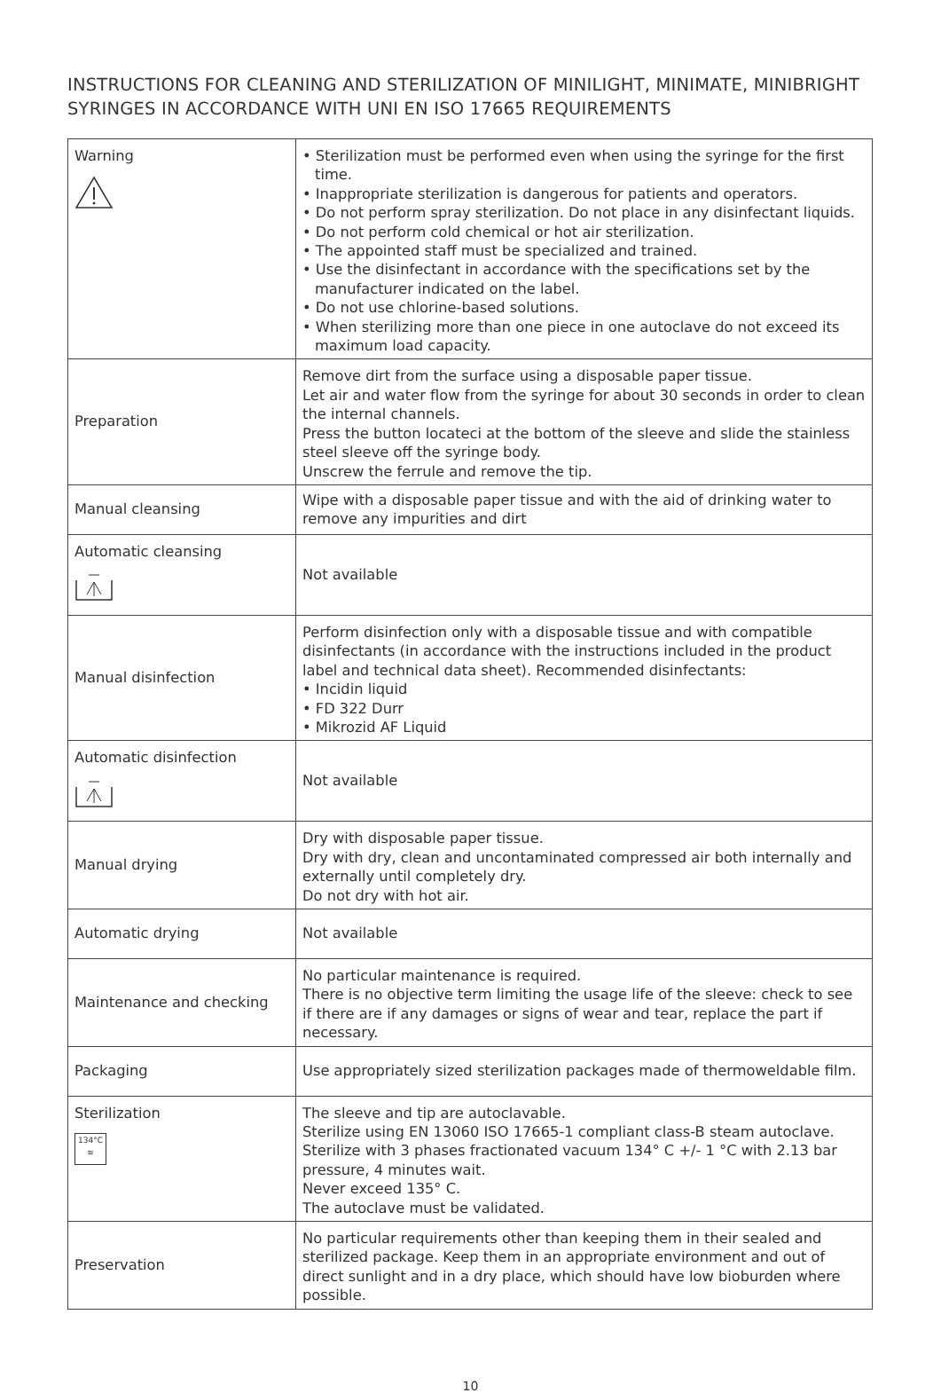INSTRUCTIONS FOR CLEANING AND STERILIZATION OF MINILIGHT, MINIMATE, MINIBRIGHT SYRINGES IN ACCORDANCE WITH UNI EN ISO 17665 REQUIREMENTS
| Warning | • Sterilization must be performed even when using the syringe for the first time. • Inappropriate sterilization is dangerous for patients and operators. • Do not perform spray sterilization. Do not place in any disinfectant liquids. • Do not perform cold chemical or hot air sterilization. • The appointed staff must be specialized and trained. • Use the disinfectant in accordance with the specifications set by the manufacturer indicated on the label. • Do not use chlorine-based solutions. • When sterilizing more than one piece in one autoclave do not exceed its maximum load capacity. |
| Preparation | Remove dirt from the surface using a disposable paper tissue. Let air and water flow from the syringe for about 30 seconds in order to clean the internal channels. Press the button locateci at the bottom of the sleeve and slide the stainless steel sleeve off the syringe body. Unscrew the ferrule and remove the tip. |
| Manual cleansing | Wipe with a disposable paper tissue and with the aid of drinking water to remove any impurities and dirt |
| Automatic cleansing | Not available |
| Manual disinfection | Perform disinfection only with a disposable tissue and with compatible disinfectants (in accordance with the instructions included in the product label and technical data sheet). Recommended disinfectants: • Incidin liquid • FD 322 Durr • Mikrozid AF Liquid |
| Automatic disinfection | Not available |
| Manual drying | Dry with disposable paper tissue. Dry with dry, clean and uncontaminated compressed air both internally and externally until completely dry. Do not dry with hot air. |
| Automatic drying | Not available |
| Maintenance and checking | No particular maintenance is required. There is no objective term limiting the usage life of the sleeve: check to see if there are if any damages or signs of wear and tear, replace the part if necessary. |
| Packaging | Use appropriately sized sterilization packages made of thermoweldable film. |
| Sterilization 134°C ≋ | The sleeve and tip are autoclavable. Sterilize using EN 13060 ISO 17665-1 compliant class-B steam autoclave. Sterilize with 3 phases fractionated vacuum 134° C +/- 1 °C with 2.13 bar pressure, 4 minutes wait. Never exceed 135° C. The autoclave must be validated. |
| Preservation | No particular requirements other than keeping them in their sealed and sterilized package. Keep them in an appropriate environment and out of direct sunlight and in a dry place, which should have low bioburden where possible. |
10